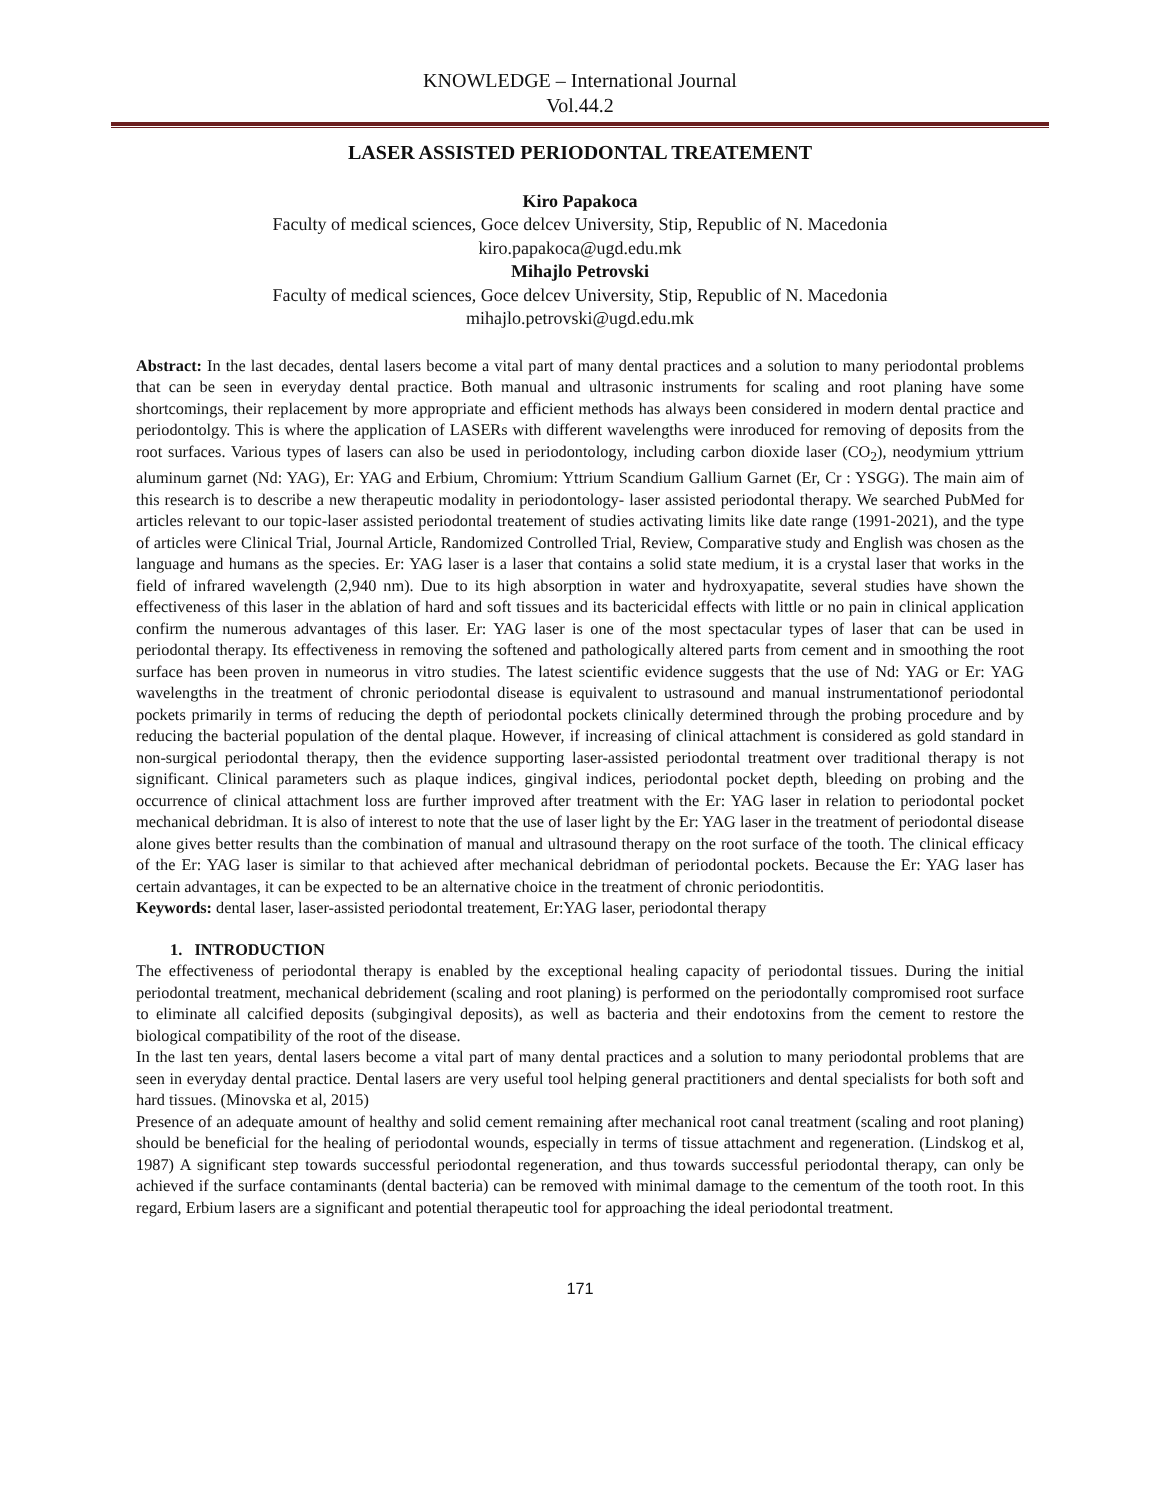KNOWLEDGE – International Journal
Vol.44.2
LASER ASSISTED PERIODONTAL TREATEMENT
Kiro Papakoca
Faculty of medical sciences, Goce delcev University, Stip, Republic of N. Macedonia
kiro.papakoca@ugd.edu.mk
Mihajlo Petrovski
Faculty of medical sciences, Goce delcev University, Stip, Republic of N. Macedonia
mihajlo.petrovski@ugd.edu.mk
Abstract: In the last decades, dental lasers become a vital part of many dental practices and a solution to many periodontal problems that can be seen in everyday dental practice. Both manual and ultrasonic instruments for scaling and root planing have some shortcomings, their replacement by more appropriate and efficient methods has always been considered in modern dental practice and periodontolgy. This is where the application of LASERs with different wavelengths were inroduced for removing of deposits from the root surfaces. Various types of lasers can also be used in periodontology, including carbon dioxide laser (CO<sub>2</sub>), neodymium yttrium aluminum garnet (Nd: YAG), Er: YAG and Erbium, Chromium: Yttrium Scandium Gallium Garnet (Er, Cr : YSGG). The main aim of this research is to describe a new therapeutic modality in periodontology- laser assisted periodontal therapy. We searched PubMed for articles relevant to our topic-laser assisted periodontal treatement of studies activating limits like date range (1991-2021), and the type of articles were Clinical Trial, Journal Article, Randomized Controlled Trial, Review, Comparative study and English was chosen as the language and humans as the species. Er: YAG laser is a laser that contains a solid state medium, it is a crystal laser that works in the field of infrared wavelength (2,940 nm). Due to its high absorption in water and hydroxyapatite, several studies have shown the effectiveness of this laser in the ablation of hard and soft tissues and its bactericidal effects with little or no pain in clinical application confirm the numerous advantages of this laser. Er: YAG laser is one of the most spectacular types of laser that can be used in periodontal therapy. Its effectiveness in removing the softened and pathologically altered parts from cement and in smoothing the root surface has been proven in numeorus in vitro studies. The latest scientific evidence suggests that the use of Nd: YAG or Er: YAG wavelengths in the treatment of chronic periodontal disease is equivalent to ustrasound and manual instrumentationof periodontal pockets primarily in terms of reducing the depth of periodontal pockets clinically determined through the probing procedure and by reducing the bacterial population of the dental plaque. However, if increasing of clinical attachment is considered as gold standard in non-surgical periodontal therapy, then the evidence supporting laser-assisted periodontal treatment over traditional therapy is not significant. Clinical parameters such as plaque indices, gingival indices, periodontal pocket depth, bleeding on probing and the occurrence of clinical attachment loss are further improved after treatment with the Er: YAG laser in relation to periodontal pocket mechanical debridman. It is also of interest to note that the use of laser light by the Er: YAG laser in the treatment of periodontal disease alone gives better results than the combination of manual and ultrasound therapy on the root surface of the tooth. The clinical efficacy of the Er: YAG laser is similar to that achieved after mechanical debridman of periodontal pockets. Because the Er: YAG laser has certain advantages, it can be expected to be an alternative choice in the treatment of chronic periodontitis.
Keywords: dental laser, laser-assisted periodontal treatement, Er:YAG laser, periodontal therapy
1. INTRODUCTION
The effectiveness of periodontal therapy is enabled by the exceptional healing capacity of periodontal tissues. During the initial periodontal treatment, mechanical debridement (scaling and root planing) is performed on the periodontally compromised root surface to eliminate all calcified deposits (subgingival deposits), as well as bacteria and their endotoxins from the cement to restore the biological compatibility of the root of the disease.
In the last ten years, dental lasers become a vital part of many dental practices and a solution to many periodontal problems that are seen in everyday dental practice. Dental lasers are very useful tool helping general practitioners and dental specialists for both soft and hard tissues. (Minovska et al, 2015)
Presence of an adequate amount of healthy and solid cement remaining after mechanical root canal treatment (scaling and root planing) should be beneficial for the healing of periodontal wounds, especially in terms of tissue attachment and regeneration. (Lindskog et al, 1987) A significant step towards successful periodontal regeneration, and thus towards successful periodontal therapy, can only be achieved if the surface contaminants (dental bacteria) can be removed with minimal damage to the cementum of the tooth root. In this regard, Erbium lasers are a significant and potential therapeutic tool for approaching the ideal periodontal treatment.
171